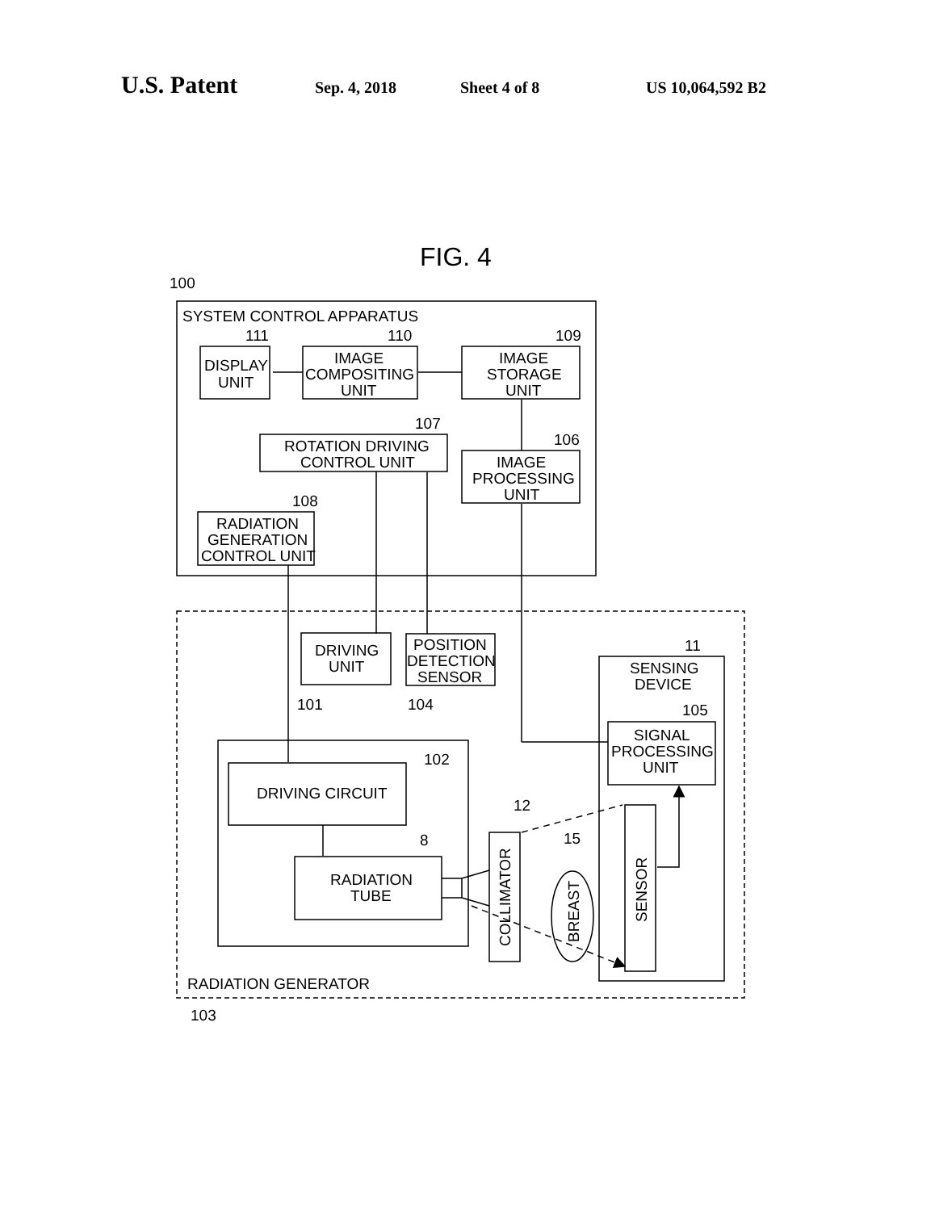U.S. Patent Sep. 4, 2018 Sheet 4 of 8 US 10,064,592 B2
FIG. 4
100
SYSTEM CONTROL APPARATUS
111
110
109
DISPLAY
UNIT
IMAGE
COMPOSITING
UNIT
IMAGE
STORAGE
UNIT
107
ROTATION DRIVING
CONTROL UNIT
106
IMAGE
PROCESSING
UNIT
108
RADIATION
GENERATION
CONTROL UNIT
DRIVING
UNIT
POSITION
DETECTION
SENSOR
101
104
11
SENSING
DEVICE
105
SIGNAL
PROCESSING
UNIT
102
DRIVING CIRCUIT
8
RADIATION
TUBE
12
15
COLLIMATOR
BREAST
SENSOR
RADIATION GENERATOR
103